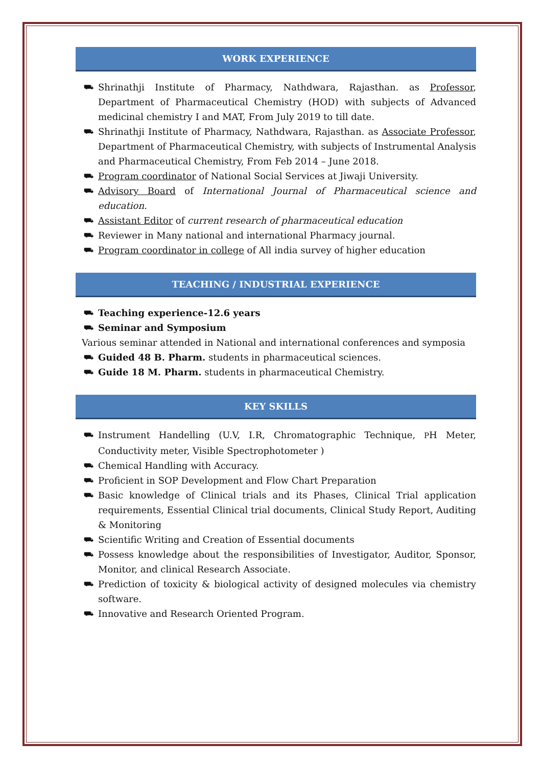WORK EXPERIENCE
⛟ Shrinathji Institute of Pharmacy, Nathdwara, Rajasthan. as Professor, Department of Pharmaceutical Chemistry (HOD) with subjects of Advanced medicinal chemistry I and MAT, From July 2019 to till date.
⛟ Shrinathji Institute of Pharmacy, Nathdwara, Rajasthan. as Associate Professor, Department of Pharmaceutical Chemistry, with subjects of Instrumental Analysis and Pharmaceutical Chemistry, From Feb 2014 – June 2018.
⛟ Program coordinator of National Social Services at Jiwaji University.
⛟ Advisory Board of International Journal of Pharmaceutical science and education.
⛟ Assistant Editor of current research of pharmaceutical education
⛟ Reviewer in Many national and international Pharmacy journal.
⛟ Program coordinator in college of All india survey of higher education
TEACHING / INDUSTRIAL EXPERIENCE
⛟ Teaching experience-12.6 years
⛟ Seminar and Symposium
Various seminar attended in National and international conferences and symposia
⛟ Guided 48 B. Pharm. students in pharmaceutical sciences.
⛟ Guide 18 M. Pharm. students in pharmaceutical Chemistry.
KEY SKILLS
⛟ Instrument Handelling (U.V, I.R, Chromatographic Technique, PH Meter, Conductivity meter, Visible Spectrophotometer )
⛟ Chemical Handling with Accuracy.
⛟ Proficient in SOP Development and Flow Chart Preparation
⛟ Basic knowledge of Clinical trials and its Phases, Clinical Trial application requirements, Essential Clinical trial documents, Clinical Study Report, Auditing & Monitoring
⛟ Scientific Writing and Creation of Essential documents
⛟ Possess knowledge about the responsibilities of Investigator, Auditor, Sponsor, Monitor, and clinical Research Associate.
⛟ Prediction of toxicity & biological activity of designed molecules via chemistry software.
⛟ Innovative and Research Oriented Program.